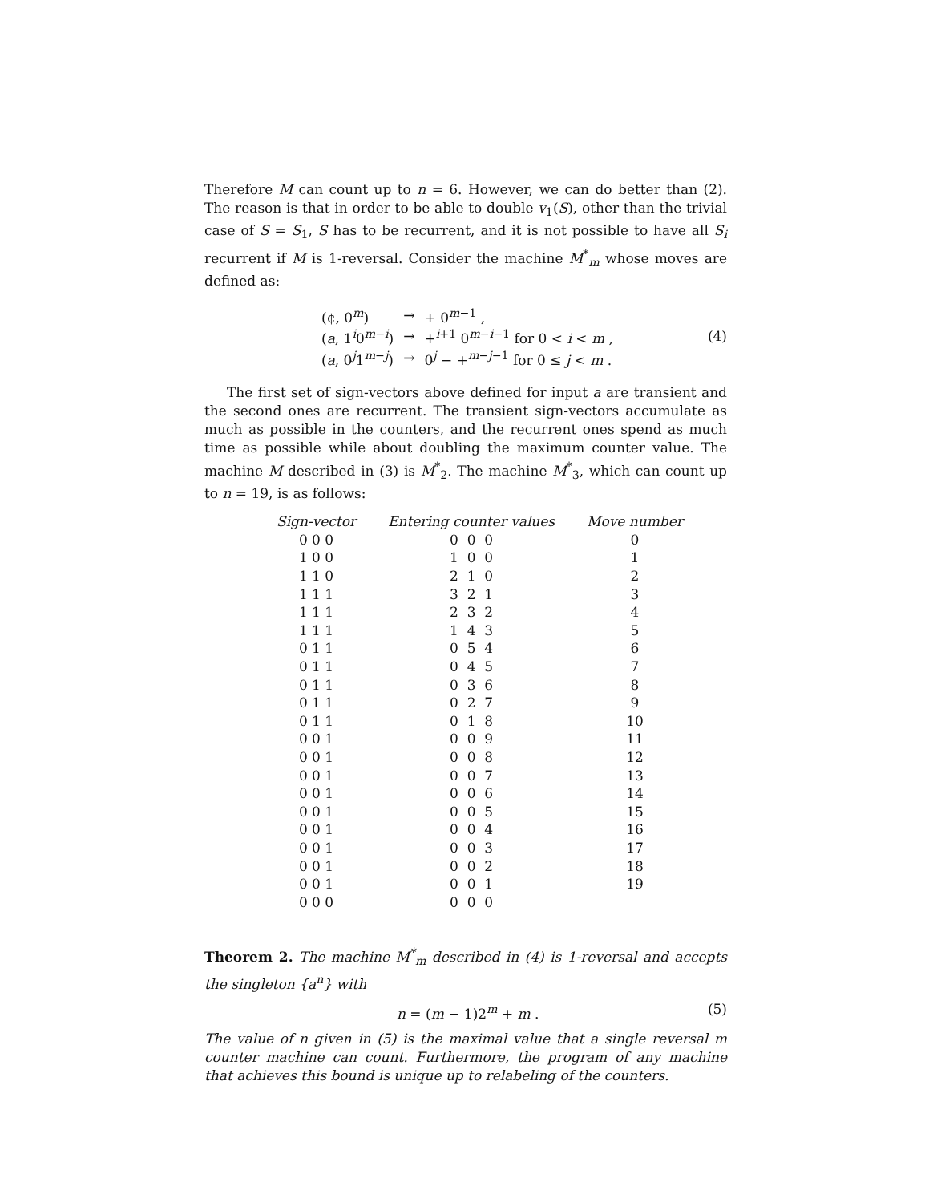Therefore M can count up to n = 6. However, we can do better than (2). The reason is that in order to be able to double v<sub>1</sub>(S), other than the trivial case of S = S<sub>1</sub>, S has to be recurrent, and it is not possible to have all S<sub>i</sub> recurrent if M is 1-reversal. Consider the machine M<sup>*</sup><sub>m</sub> whose moves are defined as:
| (¢, 0<sup>m</sup>) | → | + 0<sup>m−1</sup> , |
| ( a , 1<sup>i</sup>0<sup>m−i</sup>) | → | +<sup>i+1</sup> 0<sup>m−i−1</sup> for 0 < i < m , |
| ( a , 0<sup>j</sup>1<sup>m−j</sup>) | → | 0<sup>j</sup> − +<sup>m−j−1</sup> for 0 ≤ j < m . |
(4)
The first set of sign-vectors above defined for input a are transient and the second ones are recurrent. The transient sign-vectors accumulate as much as possible in the counters, and the recurrent ones spend as much time as possible while about doubling the maximum counter value. The machine M described in (3) is M<sup>*</sup><sub>2</sub>. The machine M<sup>*</sup><sub>3</sub>, which can count up to n = 19, is as follows:
| Sign-vector | Entering counter values | Move number |
| --- | --- | --- |
| 0 0 0 | 0 0 0 | 0 |
| 1 0 0 | 1 0 0 | 1 |
| 1 1 0 | 2 1 0 | 2 |
| 1 1 1 | 3 2 1 | 3 |
| 1 1 1 | 2 3 2 | 4 |
| 1 1 1 | 1 4 3 | 5 |
| 0 1 1 | 0 5 4 | 6 |
| 0 1 1 | 0 4 5 | 7 |
| 0 1 1 | 0 3 6 | 8 |
| 0 1 1 | 0 2 7 | 9 |
| 0 1 1 | 0 1 8 | 10 |
| 0 0 1 | 0 0 9 | 11 |
| 0 0 1 | 0 0 8 | 12 |
| 0 0 1 | 0 0 7 | 13 |
| 0 0 1 | 0 0 6 | 14 |
| 0 0 1 | 0 0 5 | 15 |
| 0 0 1 | 0 0 4 | 16 |
| 0 0 1 | 0 0 3 | 17 |
| 0 0 1 | 0 0 2 | 18 |
| 0 0 1 | 0 0 1 | 19 |
| 0 0 0 | 0 0 0 | |
Theorem 2. The machine M<sup>*</sup><sub>m</sub> described in (4) is 1-reversal and accepts the singleton {a<sup>n</sup>} with
n = (m − 1)2<sup>m</sup> + m . (5)
The value of n given in (5) is the maximal value that a single reversal m counter machine can count. Furthermore, the program of any machine that achieves this bound is unique up to relabeling of the counters.